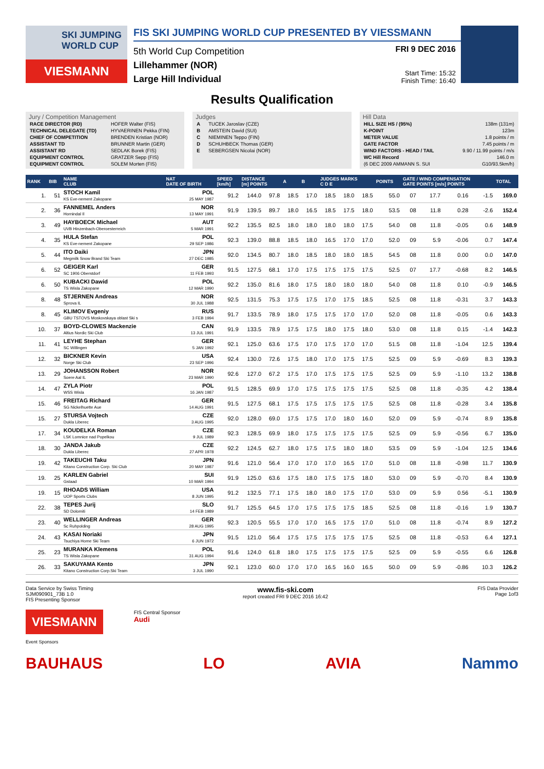SKI JUMPING WORLD CUP
VIESMANN
FIS SKI JUMPING WORLD CUP PRESENTED BY VIESSMANN
5th World Cup Competition
Lillehammer (NOR)
Large Hill Individual
FRI 9 DEC 2016
Start Time: 15:32
Finish Time: 16:40
Results Qualification
Jury / Competition Management
| RACE DIRECTOR (RD) | HOFER Walter (FIS) |
| TECHNICAL DELEGATE (TD) | HYVAERINEN Pekka (FIN) |
| CHIEF OF COMPETITION | BRENDEN Kristian (NOR) |
| ASSISTANT TD | BRUNNER Martin (GER) |
| ASSISTANT RD | SEDLAK Borek (FIS) |
| EQUIPMENT CONTROL | GRATZER Sepp (FIS) |
| EQUIPMENT CONTROL | SOLEM Morten (FIS) |
Judges
| A | TUCEK Jaroslav (CZE) |
| B | AMSTEIN David (SUI) |
| C | NIEMINEN Teppo (FIN) |
| D | SCHUHBECK Thomas (GER) |
| E | SEBERGSEN Nicolai (NOR) |
Hill Data
| HILL SIZE HS / (95%) | 138m (131m) |
| K-POINT | 123m |
| METER VALUE | 1.8 points / m |
| GATE FACTOR | 7.45 points / m |
| WIND FACTORS - HEAD / TAIL | 9.90 / 11.99 points / m/s |
| WC Hill Record | 146.0 m |
| (6 DEC 2009 AMMANN S. SUI | G10/93.5km/h) |
| RANK | BIB | NAME CLUB | NAT DATE OF BIRTH | SPEED [km/h] | DISTANCE [m] POINTS | | A | B | JUDGES MARKS C D E | | | POINTS | GATE / WIND COMPENSATION GATE POINTS [m/s] POINTS | | | | TOTAL |
| --- | --- | --- | --- | --- | --- | --- | --- | --- | --- | --- | --- | --- | --- | --- | --- | --- | --- |
| 1. | 51 | STOCH Kamil KS Eve-nement Zakopane | POL 25 MAY 1987 | 91.2 | 144.0 | 97.8 | 18.5 | 17.0 | 18.5 | 18.0 | 18.5 | 55.0 | 07 | 17.7 | 0.16 | -1.5 | 169.0 |
| 2. | 36 | FANNEMEL Anders Hornindal Il | NOR 13 MAY 1991 | 91.9 | 139.5 | 89.7 | 18.0 | 16.5 | 18.5 | 17.5 | 18.0 | 53.5 | 08 | 11.8 | 0.28 | -2.6 | 152.4 |
| 3. | 49 | HAYBOECK Michael UVB Hinzenbach-Oberoesterreich | AUT 5 MAR 1991 | 92.2 | 135.5 | 82.5 | 18.0 | 18.0 | 18.0 | 18.0 | 17.5 | 54.0 | 08 | 11.8 | -0.05 | 0.6 | 148.9 |
| 4. | 35 | HULA Stefan KS Eve-nement Zakopane | POL 29 SEP 1986 | 92.3 | 139.0 | 88.8 | 18.5 | 18.0 | 16.5 | 17.0 | 17.0 | 52.0 | 09 | 5.9 | -0.06 | 0.7 | 147.4 |
| 5. | 44 | ITO Daiki Megmilk Snow Brand Ski Team | JPN 27 DEC 1985 | 92.0 | 134.5 | 80.7 | 18.0 | 18.5 | 18.0 | 18.0 | 18.5 | 54.5 | 08 | 11.8 | 0.00 | 0.0 | 147.0 |
| 6. | 52 | GEIGER Karl SC 1906 Oberstdorf | GER 11 FEB 1993 | 91.5 | 127.5 | 68.1 | 17.0 | 17.5 | 17.5 | 17.5 | 17.5 | 52.5 | 07 | 17.7 | -0.68 | 8.2 | 146.5 |
| 6. | 50 | KUBACKI Dawid TS Wisla Zakopane | POL 12 MAR 1990 | 92.2 | 135.0 | 81.6 | 18.0 | 17.5 | 18.0 | 18.0 | 18.0 | 54.0 | 08 | 11.8 | 0.10 | -0.9 | 146.5 |
| 8. | 48 | STJERNEN Andreas Sprova IL | NOR 30 JUL 1988 | 92.5 | 131.5 | 75.3 | 17.5 | 17.5 | 17.0 | 17.5 | 18.5 | 52.5 | 08 | 11.8 | -0.31 | 3.7 | 143.3 |
| 8. | 45 | KLIMOV Evgeniy GBU TSTOVS Moskovskaya oblast Ski s | RUS 3 FEB 1994 | 91.7 | 133.5 | 78.9 | 18.0 | 17.5 | 17.5 | 17.0 | 17.0 | 52.0 | 08 | 11.8 | -0.05 | 0.6 | 143.3 |
| 10. | 37 | BOYD-CLOWES Mackenzie Altius Nordic Ski Club | CAN 13 JUL 1991 | 91.9 | 133.5 | 78.9 | 17.5 | 17.5 | 18.0 | 17.5 | 18.0 | 53.0 | 08 | 11.8 | 0.15 | -1.4 | 142.3 |
| 11. | 41 | LEYHE Stephan SC Willingen | GER 5 JAN 1992 | 92.1 | 125.0 | 63.6 | 17.5 | 17.0 | 17.5 | 17.0 | 17.0 | 51.5 | 08 | 11.8 | -1.04 | 12.5 | 139.4 |
| 12. | 32 | BICKNER Kevin Norge Ski Club | USA 23 SEP 1996 | 92.4 | 130.0 | 72.6 | 17.5 | 18.0 | 17.0 | 17.5 | 17.5 | 52.5 | 09 | 5.9 | -0.69 | 8.3 | 139.3 |
| 13. | 29 | JOHANSSON Robert Soere Aal IL | NOR 23 MAR 1990 | 92.6 | 127.0 | 67.2 | 17.5 | 17.0 | 17.5 | 17.5 | 17.5 | 52.5 | 09 | 5.9 | -1.10 | 13.2 | 138.8 |
| 14. | 47 | ZYLA Piotr WSS Wisla | POL 16 JAN 1987 | 91.5 | 128.5 | 69.9 | 17.0 | 17.5 | 17.5 | 17.5 | 17.5 | 52.5 | 08 | 11.8 | -0.35 | 4.2 | 138.4 |
| 15. | 46 | FREITAG Richard SG Nickelhuette Aue | GER 14 AUG 1991 | 91.5 | 127.5 | 68.1 | 17.5 | 17.5 | 17.5 | 17.5 | 17.5 | 52.5 | 08 | 11.8 | -0.28 | 3.4 | 135.8 |
| 15. | 27 | STURSA Vojtech Dukla Liberec | CZE 3 AUG 1995 | 92.0 | 128.0 | 69.0 | 17.5 | 17.5 | 17.0 | 18.0 | 16.0 | 52.0 | 09 | 5.9 | -0.74 | 8.9 | 135.8 |
| 17. | 34 | KOUDELKA Roman LSK Lomnice nad Popelkou | CZE 9 JUL 1989 | 92.3 | 128.5 | 69.9 | 18.0 | 17.5 | 17.5 | 17.5 | 17.5 | 52.5 | 09 | 5.9 | -0.56 | 6.7 | 135.0 |
| 18. | 30 | JANDA Jakub Dukla Liberec | CZE 27 APR 1978 | 92.2 | 124.5 | 62.7 | 18.0 | 17.5 | 17.5 | 18.0 | 18.0 | 53.5 | 09 | 5.9 | -1.04 | 12.5 | 134.6 |
| 19. | 42 | TAKEUCHI Taku Kitano Construction Corp. Ski Club | JPN 20 MAY 1987 | 91.6 | 121.0 | 56.4 | 17.0 | 17.0 | 17.0 | 16.5 | 17.0 | 51.0 | 08 | 11.8 | -0.98 | 11.7 | 130.9 |
| 19. | 25 | KARLEN Gabriel Gstaad | SUI 10 MAR 1994 | 91.9 | 125.0 | 63.6 | 17.5 | 18.0 | 17.5 | 17.5 | 18.0 | 53.0 | 09 | 5.9 | -0.70 | 8.4 | 130.9 |
| 19. | 15 | RHOADS William UOP Sports Clubs | USA 8 JUN 1995 | 91.2 | 132.5 | 77.1 | 17.5 | 18.0 | 18.0 | 17.5 | 17.0 | 53.0 | 09 | 5.9 | 0.56 | -5.1 | 130.9 |
| 22. | 38 | TEPES Jurij SD Dolomiti | SLO 14 FEB 1989 | 91.7 | 125.5 | 64.5 | 17.0 | 17.5 | 17.5 | 17.5 | 18.5 | 52.5 | 08 | 11.8 | -0.16 | 1.9 | 130.7 |
| 23. | 40 | WELLINGER Andreas Sc Ruhpolding | GER 28 AUG 1995 | 92.3 | 120.5 | 55.5 | 17.0 | 17.0 | 16.5 | 17.5 | 17.0 | 51.0 | 08 | 11.8 | -0.74 | 8.9 | 127.2 |
| 24. | 43 | KASAI Noriaki Tsuchiya Home Ski Team | JPN 6 JUN 1972 | 91.5 | 121.0 | 56.4 | 17.5 | 17.5 | 17.5 | 17.5 | 17.5 | 52.5 | 08 | 11.8 | -0.53 | 6.4 | 127.1 |
| 25. | 23 | MURANKA Klemens TS Wisla Zakopane | POL 31 AUG 1994 | 91.6 | 124.0 | 61.8 | 18.0 | 17.5 | 17.5 | 17.5 | 17.5 | 52.5 | 09 | 5.9 | -0.55 | 6.6 | 126.8 |
| 26. | 33 | SAKUYAMA Kento Kitano Construction Corp.Ski Team | JPN 3 JUL 1990 | 92.1 | 123.0 | 60.0 | 17.0 | 17.0 | 16.5 | 16.0 | 16.5 | 50.0 | 09 | 5.9 | -0.86 | 10.3 | 126.2 |
Data Service by Swiss Timing
SJM090901_73B 1.0
FIS Presenting Sponsor
www.fis-ski.com
report created FRI 9 DEC 2016 16:42
FIS Data Provider
Page 1of3
VIESMANN
FIS Central Sponsor
Audi
Event Sponsors
BAUHAUS LO AVIA Nammo